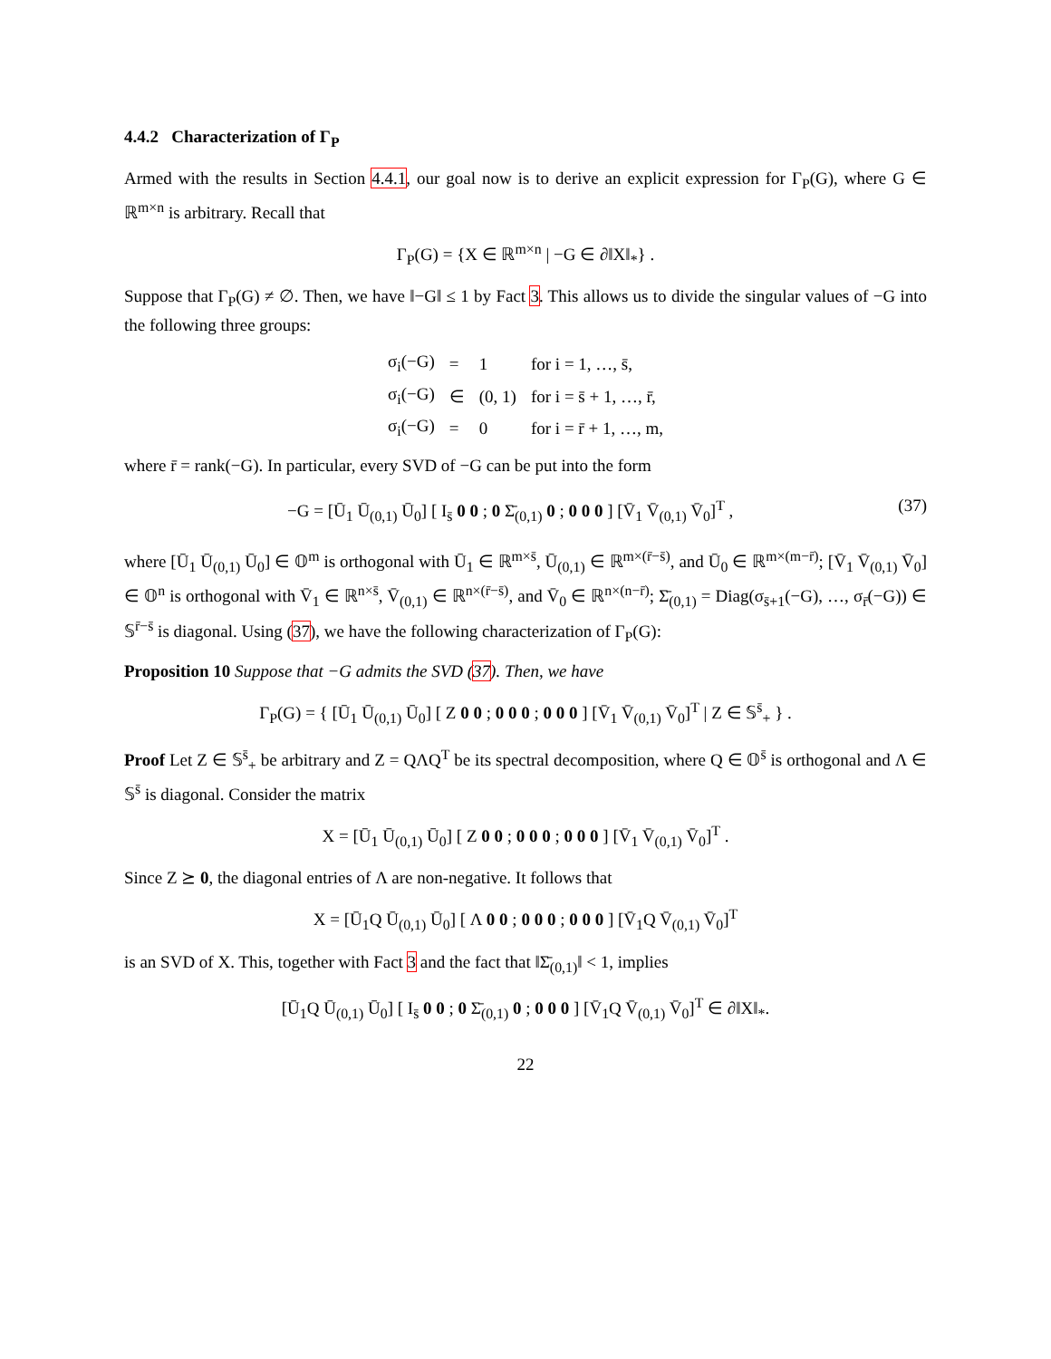4.4.2 Characterization of Γ<sub>P</sub>
Armed with the results in Section 4.4.1, our goal now is to derive an explicit expression for Γ<sub>P</sub>(G), where G ∈ ℝ<sup>m×n</sup> is arbitrary. Recall that
Γ<sub>P</sub>(G) = {X ∈ ℝ<sup>m×n</sup> | −G ∈ ∂‖X‖<sub>*</sub>} .
Suppose that Γ<sub>P</sub>(G) ≠ ∅. Then, we have ‖−G‖ ≤ 1 by Fact 3. This allows us to divide the singular values of −G into the following three groups:
| σ<sub>i</sub>(−G) | = | 1 | for i = 1, …, s̄, |
| σ<sub>i</sub>(−G) | ∈ | (0, 1) | for i = s̄ + 1, …, r̄, |
| σ<sub>i</sub>(−G) | = | 0 | for i = r̄ + 1, …, m, |
where r̄ = rank(−G). In particular, every SVD of −G can be put into the form
−G = [Ū<sub>1</sub> Ū<sub>(0,1)</sub> Ū<sub>0</sub>] [ I<sub>s̄</sub> 0 0 ; 0 Σ̄<sub>(0,1)</sub> 0 ; 0 0 0 ] [V̄<sub>1</sub> V̄<sub>(0,1)</sub> V̄<sub>0</sub>]<sup>T</sup> , (37)
where [Ū<sub>1</sub> Ū<sub>(0,1)</sub> Ū<sub>0</sub>] ∈ 𝕆<sup>m</sup> is orthogonal with Ū<sub>1</sub> ∈ ℝ<sup>m×s̄</sup>, Ū<sub>(0,1)</sub> ∈ ℝ<sup>m×(r̄−s̄)</sup>, and Ū<sub>0</sub> ∈ ℝ<sup>m×(m−r̄)</sup>; [V̄<sub>1</sub> V̄<sub>(0,1)</sub> V̄<sub>0</sub>] ∈ 𝕆<sup>n</sup> is orthogonal with V̄<sub>1</sub> ∈ ℝ<sup>n×s̄</sup>, V̄<sub>(0,1)</sub> ∈ ℝ<sup>n×(r̄−s̄)</sup>, and V̄<sub>0</sub> ∈ ℝ<sup>n×(n−r̄)</sup>; Σ̄<sub>(0,1)</sub> = Diag(σ<sub>s̄+1</sub>(−G), …, σ<sub>r̄</sub>(−G)) ∈ 𝕊<sup>r̄−s̄</sup> is diagonal. Using (37), we have the following characterization of Γ<sub>P</sub>(G):
Proposition 10 Suppose that −G admits the SVD (37). Then, we have
Γ<sub>P</sub>(G) = { [Ū<sub>1</sub> Ū<sub>(0,1)</sub> Ū<sub>0</sub>] [ Z 0 0 ; 0 0 0 ; 0 0 0 ] [V̄<sub>1</sub> V̄<sub>(0,1)</sub> V̄<sub>0</sub>]<sup>T</sup> | Z ∈ 𝕊<sup>s̄</sup><sub>+</sub> } .
Proof Let Z ∈ 𝕊<sup>s̄</sup><sub>+</sub> be arbitrary and Z = QΛQ<sup>T</sup> be its spectral decomposition, where Q ∈ 𝕆<sup>s̄</sup> is orthogonal and Λ ∈ 𝕊<sup>s̄</sup> is diagonal. Consider the matrix
X = [Ū<sub>1</sub> Ū<sub>(0,1)</sub> Ū<sub>0</sub>] [ Z 0 0 ; 0 0 0 ; 0 0 0 ] [V̄<sub>1</sub> V̄<sub>(0,1)</sub> V̄<sub>0</sub>]<sup>T</sup> .
Since Z ⪰ 0, the diagonal entries of Λ are non-negative. It follows that
X = [Ū<sub>1</sub>Q Ū<sub>(0,1)</sub> Ū<sub>0</sub>] [ Λ 0 0 ; 0 0 0 ; 0 0 0 ] [V̄<sub>1</sub>Q V̄<sub>(0,1)</sub> V̄<sub>0</sub>]<sup>T</sup>
is an SVD of X. This, together with Fact 3 and the fact that ‖Σ̄<sub>(0,1)</sub>‖ < 1, implies
[Ū<sub>1</sub>Q Ū<sub>(0,1)</sub> Ū<sub>0</sub>] [ I<sub>s̄</sub> 0 0 ; 0 Σ̄<sub>(0,1)</sub> 0 ; 0 0 0 ] [V̄<sub>1</sub>Q V̄<sub>(0,1)</sub> V̄<sub>0</sub>]<sup>T</sup> ∈ ∂‖X‖<sub>*</sub>.
22